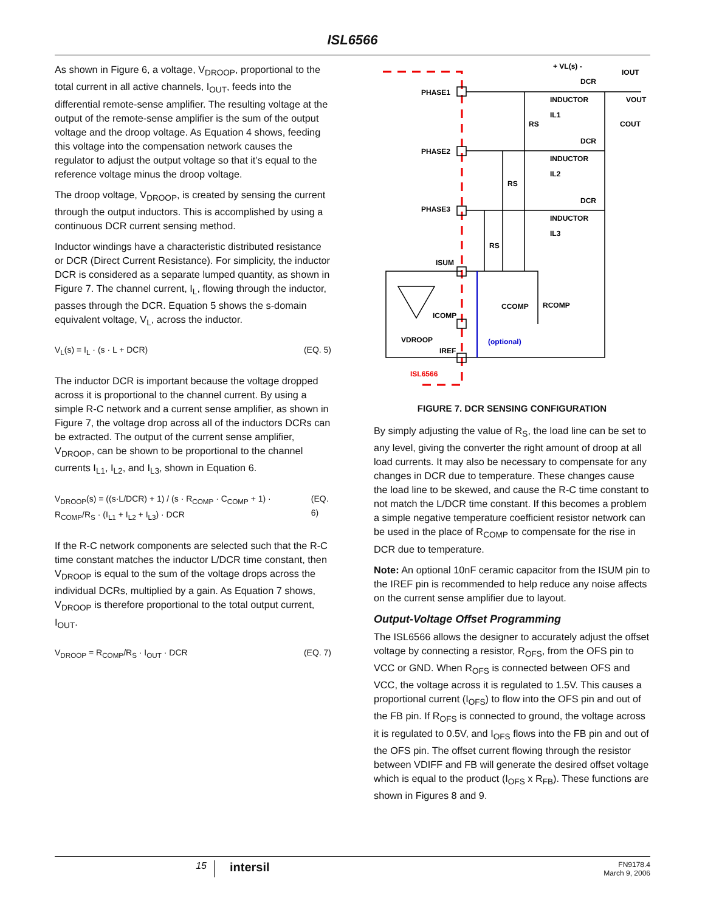ISL6566
As shown in Figure 6, a voltage, V<sub>DROOP</sub>, proportional to the total current in all active channels, I<sub>OUT</sub>, feeds into the differential remote-sense amplifier. The resulting voltage at the output of the remote-sense amplifier is the sum of the output voltage and the droop voltage. As Equation 4 shows, feeding this voltage into the compensation network causes the regulator to adjust the output voltage so that it’s equal to the reference voltage minus the droop voltage.
The droop voltage, V<sub>DROOP</sub>, is created by sensing the current through the output inductors. This is accomplished by using a continuous DCR current sensing method.
Inductor windings have a characteristic distributed resistance or DCR (Direct Current Resistance). For simplicity, the inductor DCR is considered as a separate lumped quantity, as shown in Figure 7. The channel current, I<sub>L</sub>, flowing through the inductor, passes through the DCR. Equation 5 shows the s-domain equivalent voltage, V<sub>L</sub>, across the inductor.
V<sub>L</sub>(s) = I<sub>L</sub> · (s · L + DCR) (EQ. 5)
The inductor DCR is important because the voltage dropped across it is proportional to the channel current. By using a simple R-C network and a current sense amplifier, as shown in Figure 7, the voltage drop across all of the inductors DCRs can be extracted. The output of the current sense amplifier, V<sub>DROOP</sub>, can be shown to be proportional to the channel currents I<sub>L1</sub>, I<sub>L2</sub>, and I<sub>L3</sub>, shown in Equation 6.
V<sub>DROOP</sub>(s) = ((s·L/DCR) + 1) / (s · R<sub>COMP</sub> · C<sub>COMP</sub> + 1) · R<sub>COMP</sub>/R<sub>S</sub> · (I<sub>L1</sub> + I<sub>L2</sub> + I<sub>L3</sub>) · DCR (EQ. 6)
If the R-C network components are selected such that the R-C time constant matches the inductor L/DCR time constant, then V<sub>DROOP</sub> is equal to the sum of the voltage drops across the individual DCRs, multiplied by a gain. As Equation 7 shows, V<sub>DROOP</sub> is therefore proportional to the total output current, I<sub>OUT</sub>.
V<sub>DROOP</sub> = R<sub>COMP</sub>/R<sub>S</sub> · I<sub>OUT</sub> · DCR (EQ. 7)
PHASE1
PHASE2
PHASE3
ISUM
ICOMP
VDROOP
IREF
ISL6566
+ VL(s) -
IOUT
VOUT
COUT
DCR
INDUCTOR
IL1
RS
DCR
INDUCTOR
IL2
RS
DCR
INDUCTOR
IL3
RS
CCOMP
RCOMP
(optional)
FIGURE 7. DCR SENSING CONFIGURATION
By simply adjusting the value of R<sub>S</sub>, the load line can be set to any level, giving the converter the right amount of droop at all load currents. It may also be necessary to compensate for any changes in DCR due to temperature. These changes cause the load line to be skewed, and cause the R-C time constant to not match the L/DCR time constant. If this becomes a problem a simple negative temperature coefficient resistor network can be used in the place of R<sub>COMP</sub> to compensate for the rise in DCR due to temperature.
Note: An optional 10nF ceramic capacitor from the ISUM pin to the IREF pin is recommended to help reduce any noise affects on the current sense amplifier due to layout.
Output-Voltage Offset Programming
The ISL6566 allows the designer to accurately adjust the offset voltage by connecting a resistor, R<sub>OFS</sub>, from the OFS pin to VCC or GND. When R<sub>OFS</sub> is connected between OFS and VCC, the voltage across it is regulated to 1.5V. This causes a proportional current (I<sub>OFS</sub>) to flow into the OFS pin and out of the FB pin. If R<sub>OFS</sub> is connected to ground, the voltage across it is regulated to 0.5V, and I<sub>OFS</sub> flows into the FB pin and out of the OFS pin. The offset current flowing through the resistor between VDIFF and FB will generate the desired offset voltage which is equal to the product (I<sub>OFS</sub> x R<sub>FB</sub>). These functions are shown in Figures 8 and 9.
15 intersil FN9178.4
March 9, 2006